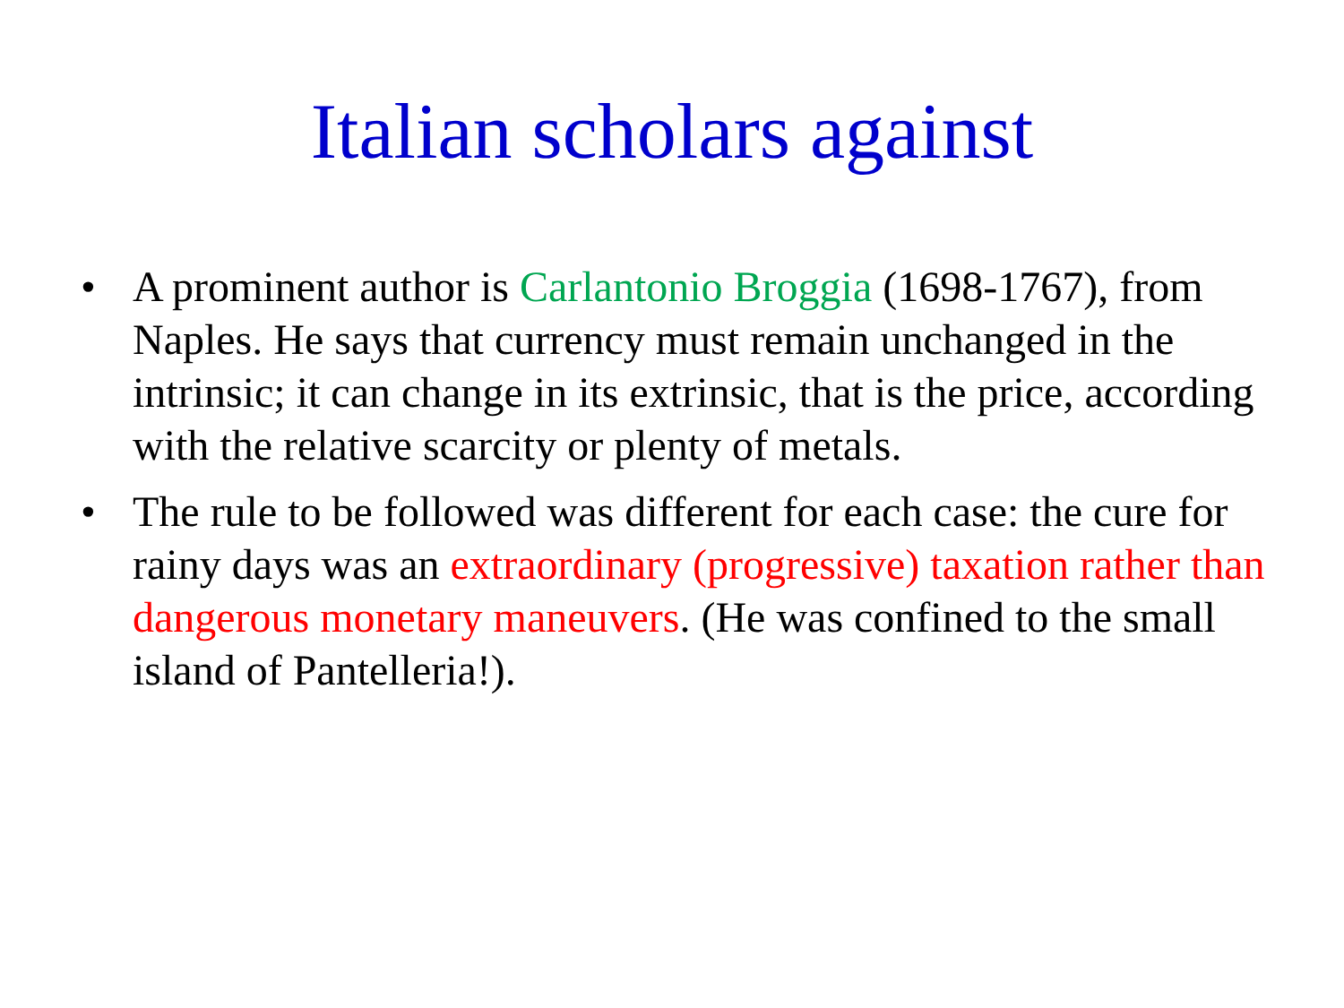Italian scholars against
• A prominent author is Carlantonio Broggia (1698-1767), from Naples. He says that currency must remain unchanged in the intrinsic; it can change in its extrinsic, that is the price, according with the relative scarcity or plenty of metals.
• The rule to be followed was different for each case: the cure for rainy days was an extraordinary (progressive) taxation rather than dangerous monetary maneuvers. (He was confined to the small island of Pantelleria!).